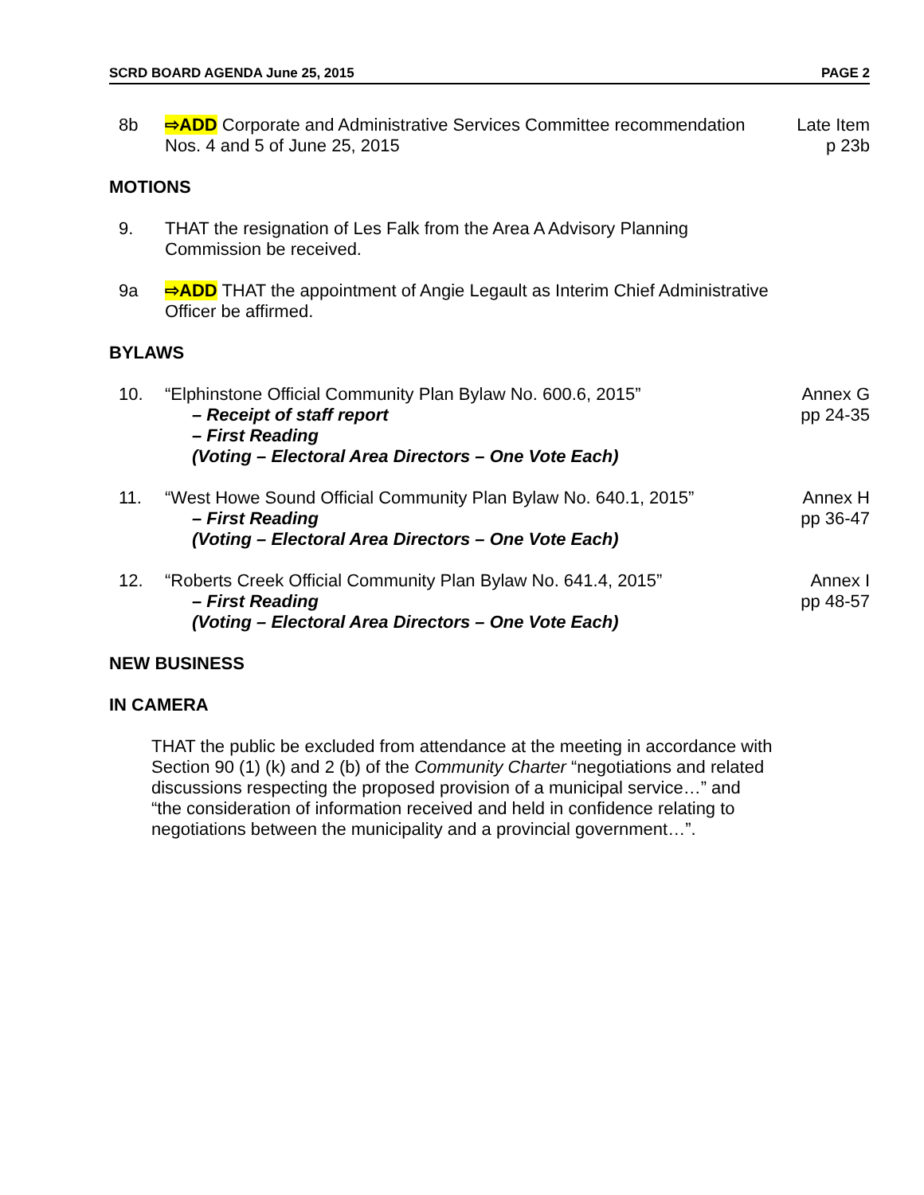SCRD BOARD AGENDA June 25, 2015 PAGE 2
8b ⇨ADD Corporate and Administrative Services Committee recommendation Nos. 4 and 5 of June 25, 2015
Late Item
p 23b
MOTIONS
9. THAT the resignation of Les Falk from the Area A Advisory Planning Commission be received.
9a ⇨ADD THAT the appointment of Angie Legault as Interim Chief Administrative Officer be affirmed.
BYLAWS
10. “Elphinstone Official Community Plan Bylaw No. 600.6, 2015”
– Receipt of staff report
– First Reading
(Voting – Electoral Area Directors – One Vote Each)
Annex G
pp 24-35
11. “West Howe Sound Official Community Plan Bylaw No. 640.1, 2015”
– First Reading
(Voting – Electoral Area Directors – One Vote Each)
Annex H
pp 36-47
12. “Roberts Creek Official Community Plan Bylaw No. 641.4, 2015”
– First Reading
(Voting – Electoral Area Directors – One Vote Each)
Annex I
pp 48-57
NEW BUSINESS
IN CAMERA
THAT the public be excluded from attendance at the meeting in accordance with Section 90 (1) (k) and 2 (b) of the Community Charter “negotiations and related discussions respecting the proposed provision of a municipal service…” and “the consideration of information received and held in confidence relating to negotiations between the municipality and a provincial government…”.